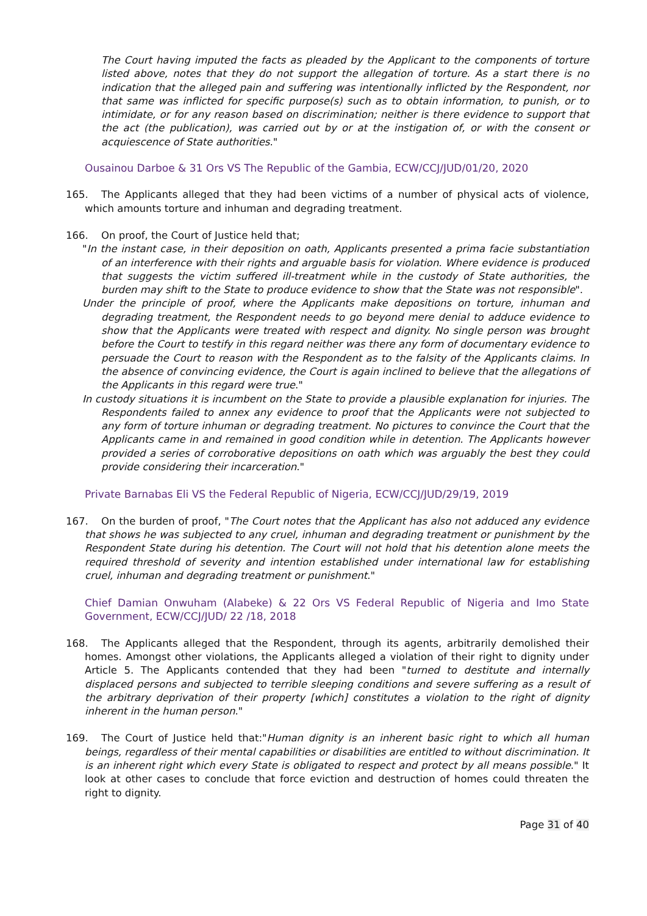The Court having imputed the facts as pleaded by the Applicant to the components of torture listed above, notes that they do not support the allegation of torture. As a start there is no indication that the alleged pain and suffering was intentionally inflicted by the Respondent, nor that same was inflicted for specific purpose(s) such as to obtain information, to punish, or to intimidate, or for any reason based on discrimination; neither is there evidence to support that the act (the publication), was carried out by or at the instigation of, or with the consent or acquiescence of State authorities."
Ousainou Darboe & 31 Ors VS The Republic of the Gambia, ECW/CCJ/JUD/01/20, 2020
165. The Applicants alleged that they had been victims of a number of physical acts of violence, which amounts torture and inhuman and degrading treatment.
166. On proof, the Court of Justice held that;
"In the instant case, in their deposition on oath, Applicants presented a prima facie substantiation of an interference with their rights and arguable basis for violation. Where evidence is produced that suggests the victim suffered ill-treatment while in the custody of State authorities, the burden may shift to the State to produce evidence to show that the State was not responsible".
Under the principle of proof, where the Applicants make depositions on torture, inhuman and degrading treatment, the Respondent needs to go beyond mere denial to adduce evidence to show that the Applicants were treated with respect and dignity. No single person was brought before the Court to testify in this regard neither was there any form of documentary evidence to persuade the Court to reason with the Respondent as to the falsity of the Applicants claims. In the absence of convincing evidence, the Court is again inclined to believe that the allegations of the Applicants in this regard were true."
In custody situations it is incumbent on the State to provide a plausible explanation for injuries. The Respondents failed to annex any evidence to proof that the Applicants were not subjected to any form of torture inhuman or degrading treatment. No pictures to convince the Court that the Applicants came in and remained in good condition while in detention. The Applicants however provided a series of corroborative depositions on oath which was arguably the best they could provide considering their incarceration."
Private Barnabas Eli VS the Federal Republic of Nigeria, ECW/CCJ/JUD/29/19, 2019
167. On the burden of proof, "The Court notes that the Applicant has also not adduced any evidence that shows he was subjected to any cruel, inhuman and degrading treatment or punishment by the Respondent State during his detention. The Court will not hold that his detention alone meets the required threshold of severity and intention established under international law for establishing cruel, inhuman and degrading treatment or punishment."
Chief Damian Onwuham (Alabeke) & 22 Ors VS Federal Republic of Nigeria and Imo State Government, ECW/CCJ/JUD/ 22 /18, 2018
168. The Applicants alleged that the Respondent, through its agents, arbitrarily demolished their homes. Amongst other violations, the Applicants alleged a violation of their right to dignity under Article 5. The Applicants contended that they had been "turned to destitute and internally displaced persons and subjected to terrible sleeping conditions and severe suffering as a result of the arbitrary deprivation of their property [which] constitutes a violation to the right of dignity inherent in the human person."
169. The Court of Justice held that:"Human dignity is an inherent basic right to which all human beings, regardless of their mental capabilities or disabilities are entitled to without discrimination. It is an inherent right which every State is obligated to respect and protect by all means possible." It look at other cases to conclude that force eviction and destruction of homes could threaten the right to dignity.
Page 31 of 40